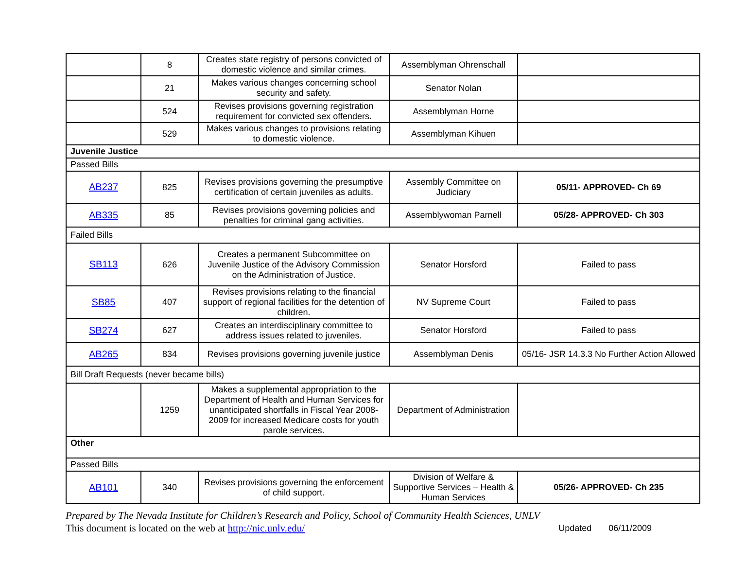| | 8 | Creates state registry of persons convicted of domestic violence and similar crimes. | Assemblyman Ohrenschall | |
| | 21 | Makes various changes concerning school security and safety. | Senator Nolan | |
| | 524 | Revises provisions governing registration requirement for convicted sex offenders. | Assemblyman Horne | |
| | 529 | Makes various changes to provisions relating to domestic violence. | Assemblyman Kihuen | |
| Juvenile Justice | | | | |
| Passed Bills | | | | |
| AB237 | 825 | Revises provisions governing the presumptive certification of certain juveniles as adults. | Assembly Committee on Judiciary | 05/11- APPROVED- Ch 69 |
| AB335 | 85 | Revises provisions governing policies and penalties for criminal gang activities. | Assemblywoman Parnell | 05/28- APPROVED- Ch 303 |
| Failed Bills | | | | |
| SB113 | 626 | Creates a permanent Subcommittee on Juvenile Justice of the Advisory Commission on the Administration of Justice. | Senator Horsford | Failed to pass |
| SB85 | 407 | Revises provisions relating to the financial support of regional facilities for the detention of children. | NV Supreme Court | Failed to pass |
| SB274 | 627 | Creates an interdisciplinary committee to address issues related to juveniles. | Senator Horsford | Failed to pass |
| AB265 | 834 | Revises provisions governing juvenile justice | Assemblyman Denis | 05/16- JSR 14.3.3 No Further Action Allowed |
| Bill Draft Requests (never became bills) | | | | |
| | 1259 | Makes a supplemental appropriation to the Department of Health and Human Services for unanticipated shortfalls in Fiscal Year 2008-2009 for increased Medicare costs for youth parole services. | Department of Administration | |
| Other | | | | |
| Passed Bills | | | | |
| AB101 | 340 | Revises provisions governing the enforcement of child support. | Division of Welfare & Supportive Services – Health & Human Services | 05/26- APPROVED- Ch 235 |
Prepared by The Nevada Institute for Children’s Research and Policy, School of Community Health Sciences, UNLV
This document is located on the web at http://nic.unlv.edu/ Updated 06/11/2009